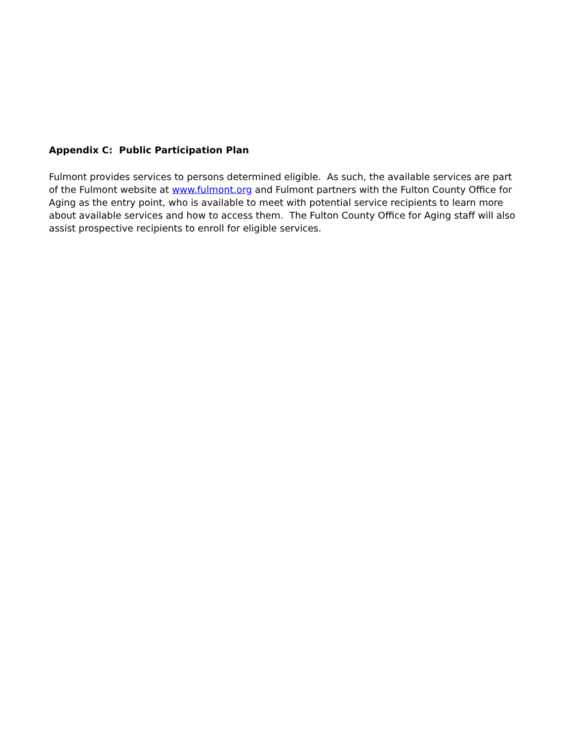Appendix C: Public Participation Plan
Fulmont provides services to persons determined eligible. As such, the available services are part of the Fulmont website at www.fulmont.org and Fulmont partners with the Fulton County Office for Aging as the entry point, who is available to meet with potential service recipients to learn more about available services and how to access them. The Fulton County Office for Aging staff will also assist prospective recipients to enroll for eligible services.